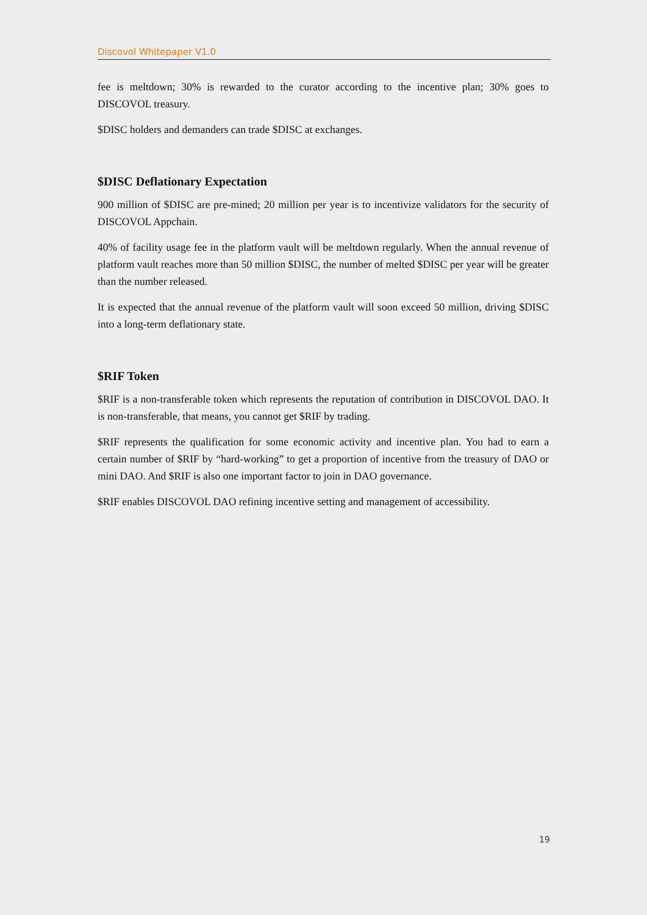Discovol Whitepaper V1.0
fee is meltdown; 30% is rewarded to the curator according to the incentive plan; 30% goes to DISCOVOL treasury.
$DISC holders and demanders can trade $DISC at exchanges.
$DISC Deflationary Expectation
900 million of $DISC are pre-mined; 20 million per year is to incentivize validators for the security of DISCOVOL Appchain.
40% of facility usage fee in the platform vault will be meltdown regularly. When the annual revenue of platform vault reaches more than 50 million $DISC, the number of melted $DISC per year will be greater than the number released.
It is expected that the annual revenue of the platform vault will soon exceed 50 million, driving $DISC into a long-term deflationary state.
$RIF Token
$RIF is a non-transferable token which represents the reputation of contribution in DISCOVOL DAO. It is non-transferable, that means, you cannot get $RIF by trading.
$RIF represents the qualification for some economic activity and incentive plan. You had to earn a certain number of $RIF by “hard-working” to get a proportion of incentive from the treasury of DAO or mini DAO. And $RIF is also one important factor to join in DAO governance.
$RIF enables DISCOVOL DAO refining incentive setting and management of accessibility.
19